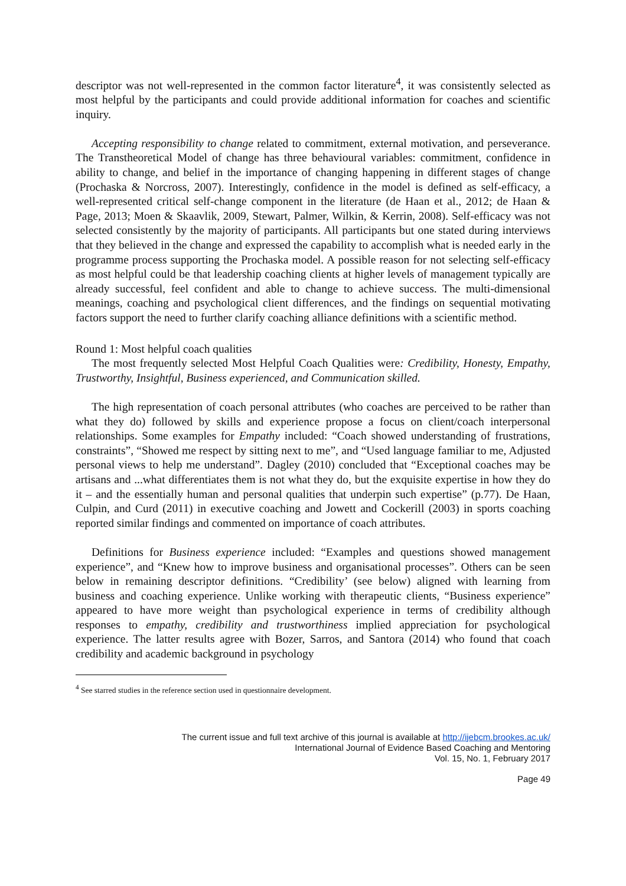descriptor was not well-represented in the common factor literature<sup>4</sup>, it was consistently selected as most helpful by the participants and could provide additional information for coaches and scientific inquiry.
Accepting responsibility to change related to commitment, external motivation, and perseverance. The Transtheoretical Model of change has three behavioural variables: commitment, confidence in ability to change, and belief in the importance of changing happening in different stages of change (Prochaska & Norcross, 2007). Interestingly, confidence in the model is defined as self-efficacy, a well-represented critical self-change component in the literature (de Haan et al., 2012; de Haan & Page, 2013; Moen & Skaavlik, 2009, Stewart, Palmer, Wilkin, & Kerrin, 2008). Self-efficacy was not selected consistently by the majority of participants. All participants but one stated during interviews that they believed in the change and expressed the capability to accomplish what is needed early in the programme process supporting the Prochaska model. A possible reason for not selecting self-efficacy as most helpful could be that leadership coaching clients at higher levels of management typically are already successful, feel confident and able to change to achieve success. The multi-dimensional meanings, coaching and psychological client differences, and the findings on sequential motivating factors support the need to further clarify coaching alliance definitions with a scientific method.
Round 1: Most helpful coach qualities
The most frequently selected Most Helpful Coach Qualities were: Credibility, Honesty, Empathy, Trustworthy, Insightful, Business experienced, and Communication skilled.
The high representation of coach personal attributes (who coaches are perceived to be rather than what they do) followed by skills and experience propose a focus on client/coach interpersonal relationships. Some examples for Empathy included: “Coach showed understanding of frustrations, constraints”, “Showed me respect by sitting next to me”, and “Used language familiar to me, Adjusted personal views to help me understand”. Dagley (2010) concluded that “Exceptional coaches may be artisans and ...what differentiates them is not what they do, but the exquisite expertise in how they do it – and the essentially human and personal qualities that underpin such expertise” (p.77). De Haan, Culpin, and Curd (2011) in executive coaching and Jowett and Cockerill (2003) in sports coaching reported similar findings and commented on importance of coach attributes.
Definitions for Business experience included: “Examples and questions showed management experience”, and “Knew how to improve business and organisational processes”. Others can be seen below in remaining descriptor definitions. “Credibility’ (see below) aligned with learning from business and coaching experience. Unlike working with therapeutic clients, “Business experience” appeared to have more weight than psychological experience in terms of credibility although responses to empathy, credibility and trustworthiness implied appreciation for psychological experience. The latter results agree with Bozer, Sarros, and Santora (2014) who found that coach credibility and academic background in psychology
<sup>4</sup> See starred studies in the reference section used in questionnaire development.
The current issue and full text archive of this journal is available at http://ijebcm.brookes.ac.uk/
International Journal of Evidence Based Coaching and Mentoring
Vol. 15, No. 1, February 2017
Page 49